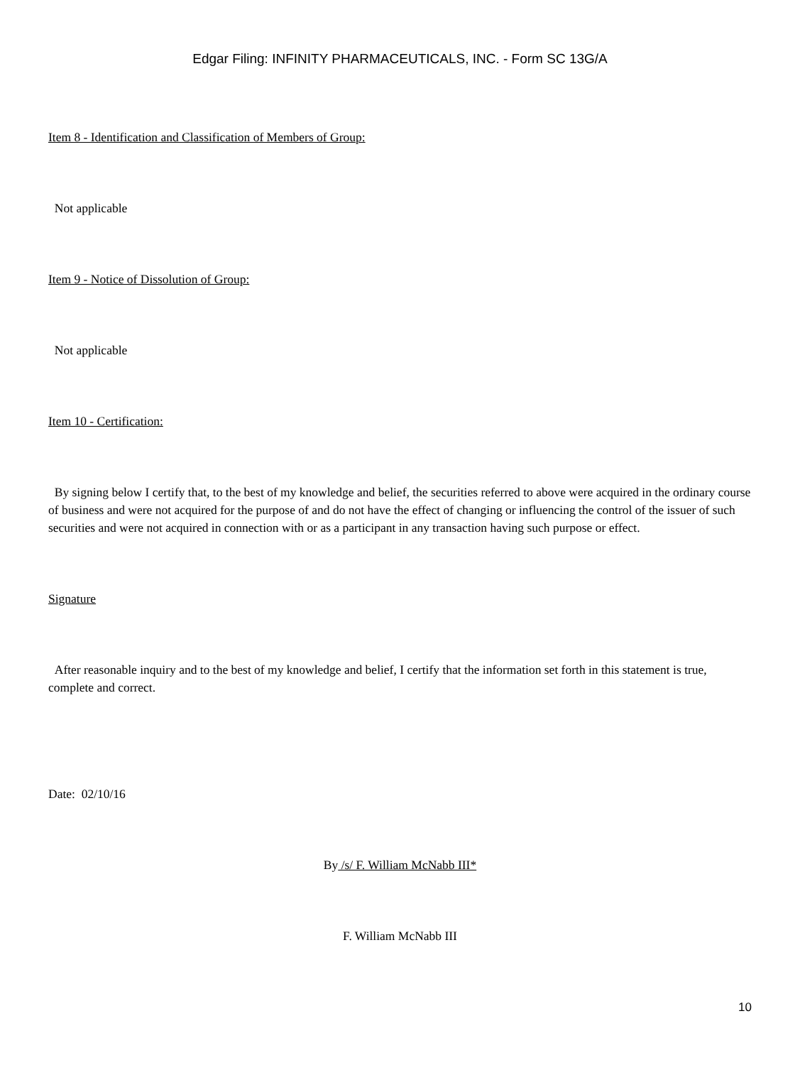Edgar Filing: INFINITY PHARMACEUTICALS, INC. - Form SC 13G/A
Item 8 - Identification and Classification of Members of Group:
Not applicable
Item 9 - Notice of Dissolution of Group:
Not applicable
Item 10 - Certification:
By signing below I certify that, to the best of my knowledge and belief, the securities referred to above were acquired in the ordinary course of business and were not acquired for the purpose of and do not have the effect of changing or influencing the control of the issuer of such securities and were not acquired in connection with or as a participant in any transaction having such purpose or effect.
Signature
After reasonable inquiry and to the best of my knowledge and belief, I certify that the information set forth in this statement is true, complete and correct.
Date: 02/10/16
By /s/ F. William McNabb III*
F. William McNabb III
10